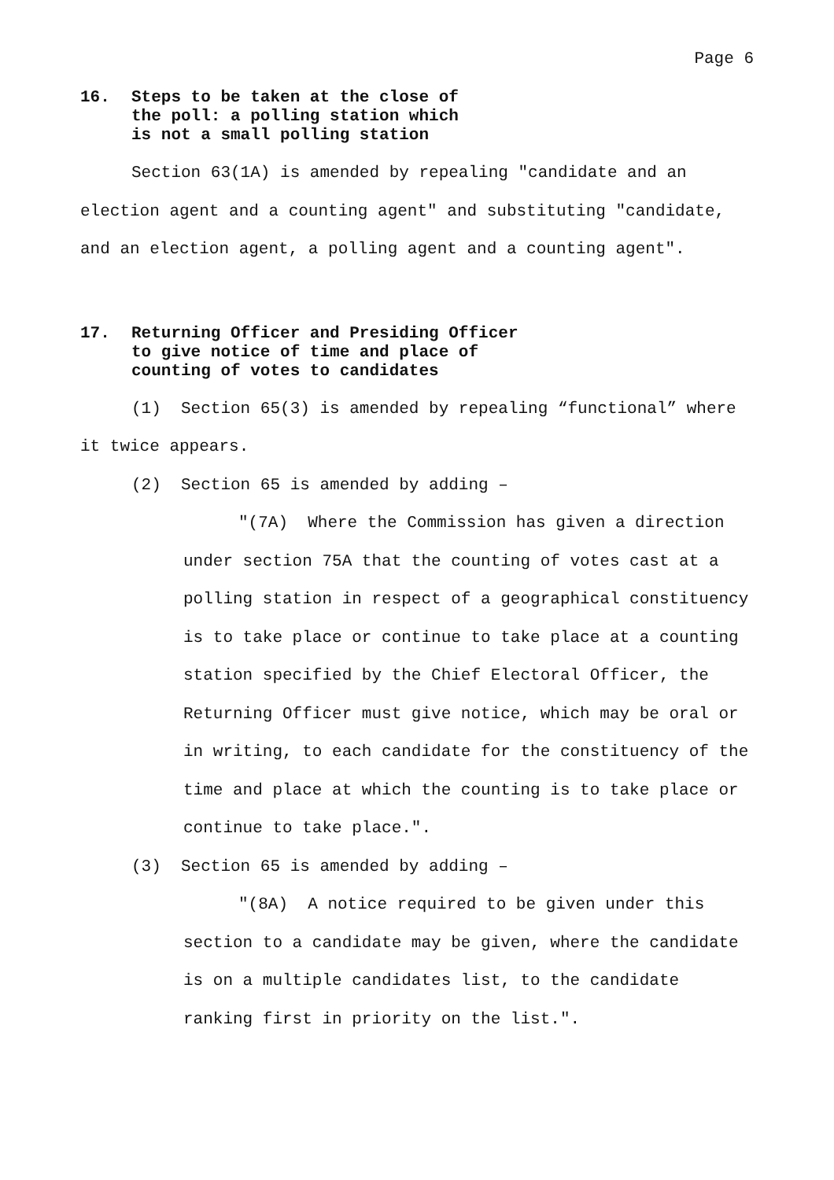Page 6
16. Steps to be taken at the close of
the poll: a polling station which
is not a small polling station
Section 63(1A) is amended by repealing "candidate and an election agent and a counting agent" and substituting "candidate, and an election agent, a polling agent and a counting agent".
17. Returning Officer and Presiding Officer
to give notice of time and place of
counting of votes to candidates
(1) Section 65(3) is amended by repealing “functional” where it twice appears.
(2) Section 65 is amended by adding –
"(7A) Where the Commission has given a direction under section 75A that the counting of votes cast at a polling station in respect of a geographical constituency is to take place or continue to take place at a counting station specified by the Chief Electoral Officer, the Returning Officer must give notice, which may be oral or in writing, to each candidate for the constituency of the time and place at which the counting is to take place or continue to take place.".
(3) Section 65 is amended by adding –
"(8A) A notice required to be given under this section to a candidate may be given, where the candidate is on a multiple candidates list, to the candidate ranking first in priority on the list.".